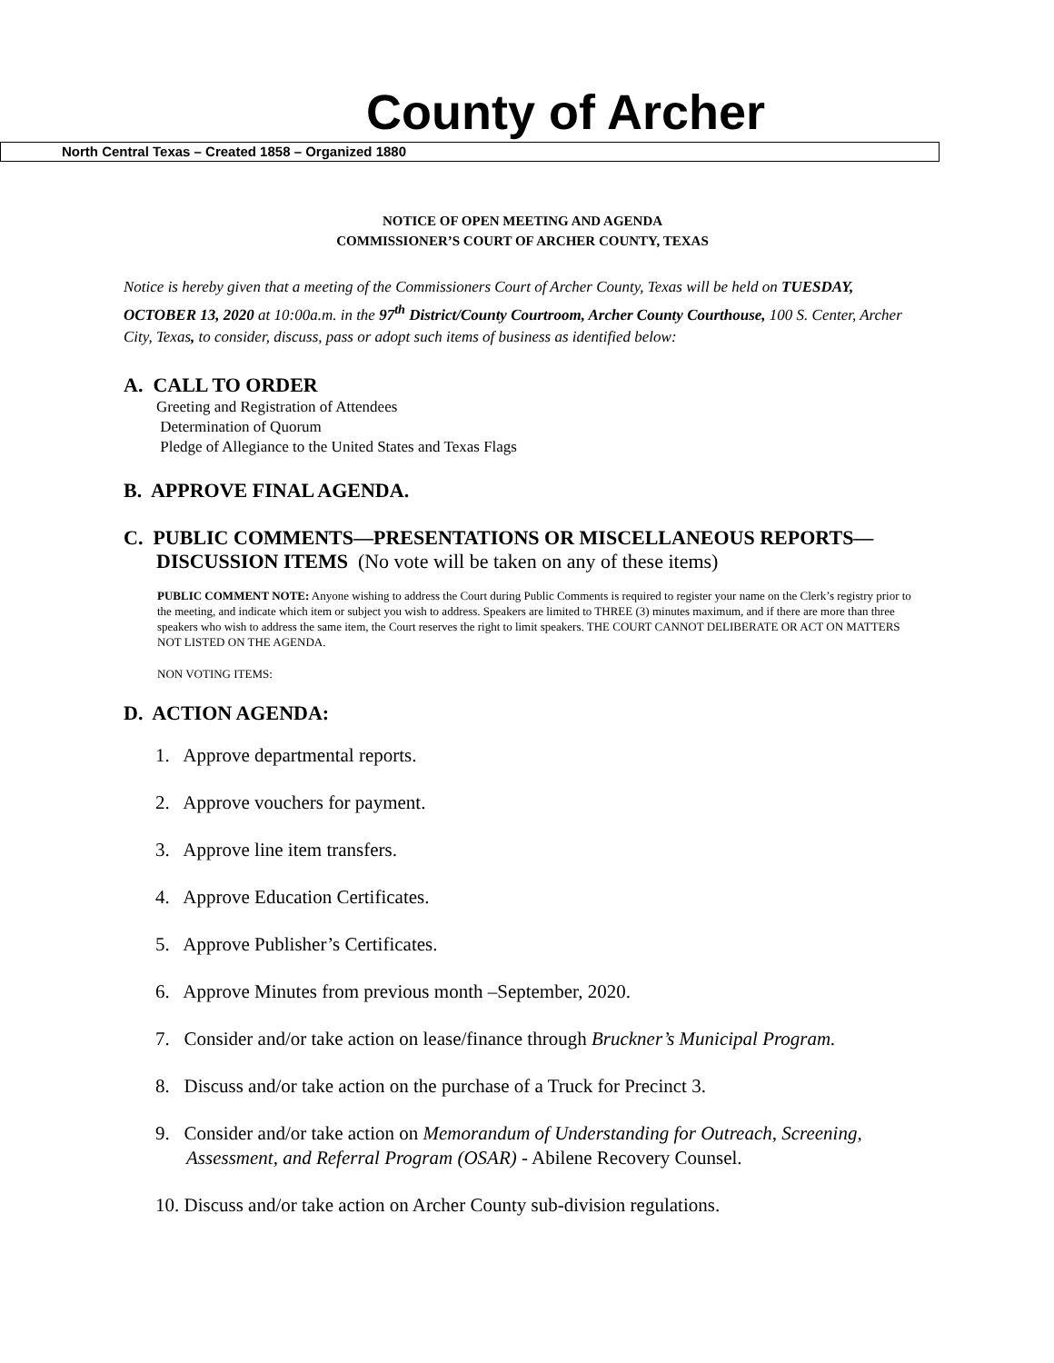County of Archer
North Central Texas – Created 1858 – Organized 1880
NOTICE OF OPEN MEETING AND AGENDA
COMMISSIONER’S COURT OF ARCHER COUNTY, TEXAS
Notice is hereby given that a meeting of the Commissioners Court of Archer County, Texas will be held on TUESDAY, OCTOBER 13, 2020 at 10:00a.m. in the 97<sup>th</sup> District/County Courtroom, Archer County Courthouse, 100 S. Center, Archer City, Texas, to consider, discuss, pass or adopt such items of business as identified below:
A. CALL TO ORDER
Greeting and Registration of Attendees
Determination of Quorum
Pledge of Allegiance to the United States and Texas Flags
B. APPROVE FINAL AGENDA.
C. PUBLIC COMMENTS—PRESENTATIONS OR MISCELLANEOUS REPORTS—DISCUSSION ITEMS (No vote will be taken on any of these items)
PUBLIC COMMENT NOTE: Anyone wishing to address the Court during Public Comments is required to register your name on the Clerk’s registry prior to the meeting, and indicate which item or subject you wish to address. Speakers are limited to THREE (3) minutes maximum, and if there are more than three speakers who wish to address the same item, the Court reserves the right to limit speakers. THE COURT CANNOT DELIBERATE OR ACT ON MATTERS NOT LISTED ON THE AGENDA.
NON VOTING ITEMS:
D. ACTION AGENDA:
1. Approve departmental reports.
2. Approve vouchers for payment.
3. Approve line item transfers.
4. Approve Education Certificates.
5. Approve Publisher’s Certificates.
6. Approve Minutes from previous month –September, 2020.
7. Consider and/or take action on lease/finance through Bruckner’s Municipal Program.
8. Discuss and/or take action on the purchase of a Truck for Precinct 3.
9. Consider and/or take action on Memorandum of Understanding for Outreach, Screening, Assessment, and Referral Program (OSAR) - Abilene Recovery Counsel.
10. Discuss and/or take action on Archer County sub-division regulations.